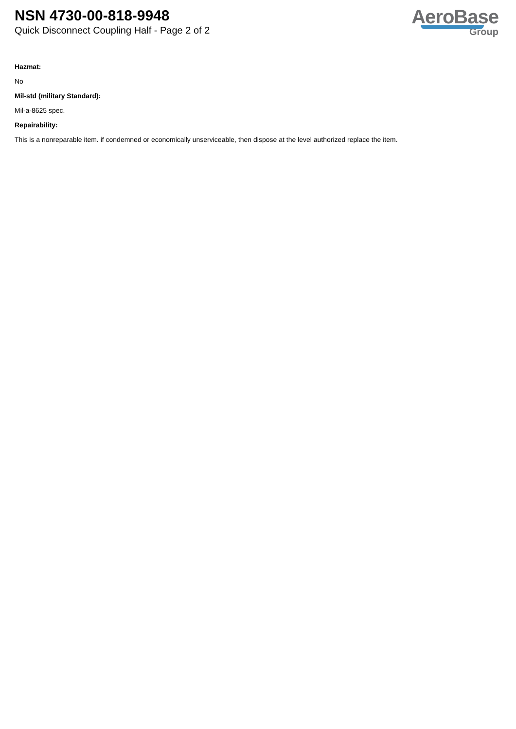NSN 4730-00-818-9948
Quick Disconnect Coupling Half - Page 2 of 2
AeroBase
Group
Hazmat:
No
Mil-std (military Standard):
Mil-a-8625 spec.
Repairability:
This is a nonreparable item. if condemned or economically unserviceable, then dispose at the level authorized replace the item.